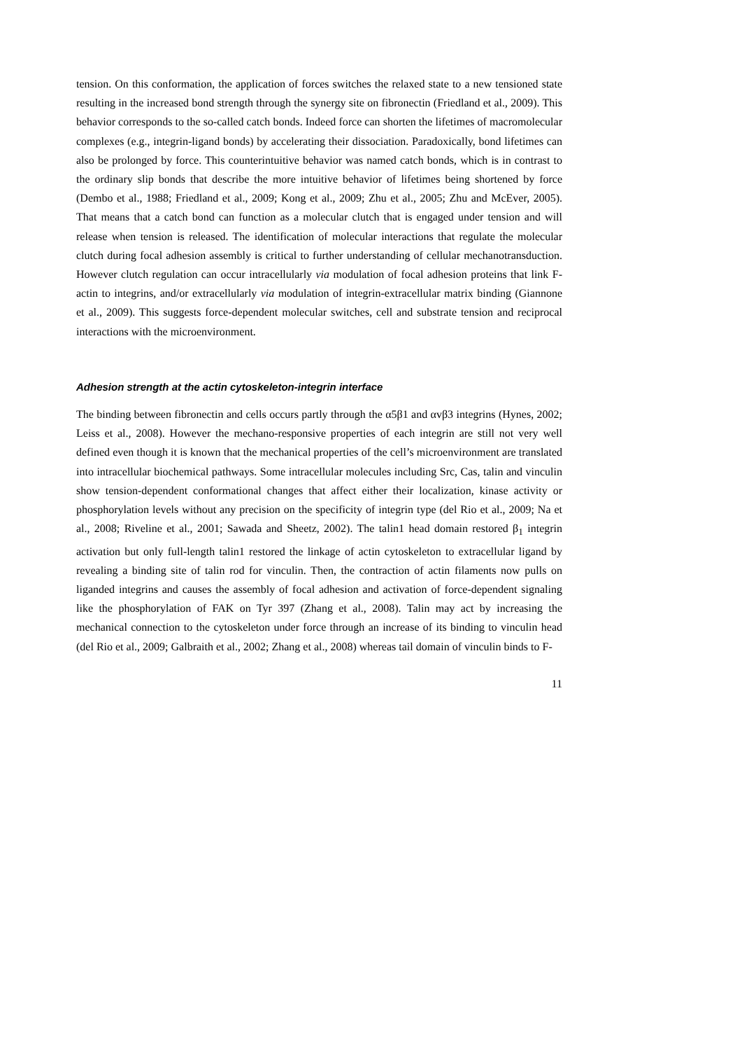tension. On this conformation, the application of forces switches the relaxed state to a new tensioned state resulting in the increased bond strength through the synergy site on fibronectin (Friedland et al., 2009). This behavior corresponds to the so-called catch bonds. Indeed force can shorten the lifetimes of macromolecular complexes (e.g., integrin-ligand bonds) by accelerating their dissociation. Paradoxically, bond lifetimes can also be prolonged by force. This counterintuitive behavior was named catch bonds, which is in contrast to the ordinary slip bonds that describe the more intuitive behavior of lifetimes being shortened by force (Dembo et al., 1988; Friedland et al., 2009; Kong et al., 2009; Zhu et al., 2005; Zhu and McEver, 2005). That means that a catch bond can function as a molecular clutch that is engaged under tension and will release when tension is released. The identification of molecular interactions that regulate the molecular clutch during focal adhesion assembly is critical to further understanding of cellular mechanotransduction. However clutch regulation can occur intracellularly via modulation of focal adhesion proteins that link F-actin to integrins, and/or extracellularly via modulation of integrin-extracellular matrix binding (Giannone et al., 2009). This suggests force-dependent molecular switches, cell and substrate tension and reciprocal interactions with the microenvironment.
Adhesion strength at the actin cytoskeleton-integrin interface
The binding between fibronectin and cells occurs partly through the α5β1 and αvβ3 integrins (Hynes, 2002; Leiss et al., 2008). However the mechano-responsive properties of each integrin are still not very well defined even though it is known that the mechanical properties of the cell’s microenvironment are translated into intracellular biochemical pathways. Some intracellular molecules including Src, Cas, talin and vinculin show tension-dependent conformational changes that affect either their localization, kinase activity or phosphorylation levels without any precision on the specificity of integrin type (del Rio et al., 2009; Na et al., 2008; Riveline et al., 2001; Sawada and Sheetz, 2002). The talin1 head domain restored β<sub>1</sub> integrin activation but only full-length talin1 restored the linkage of actin cytoskeleton to extracellular ligand by revealing a binding site of talin rod for vinculin. Then, the contraction of actin filaments now pulls on liganded integrins and causes the assembly of focal adhesion and activation of force-dependent signaling like the phosphorylation of FAK on Tyr 397 (Zhang et al., 2008). Talin may act by increasing the mechanical connection to the cytoskeleton under force through an increase of its binding to vinculin head (del Rio et al., 2009; Galbraith et al., 2002; Zhang et al., 2008) whereas tail domain of vinculin binds to F-
11